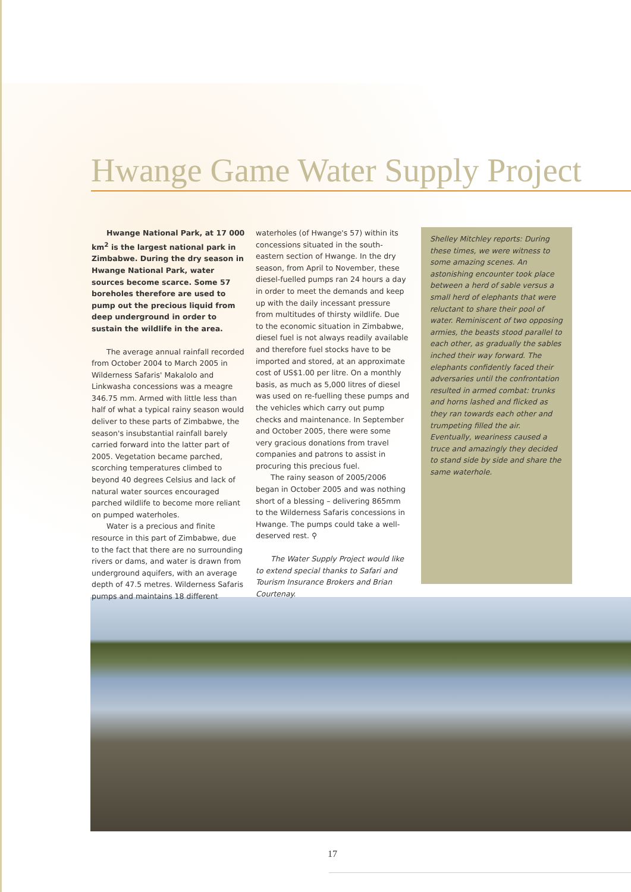Hwange Game Water Supply Project
Hwange National Park, at 17 000 km<sup>2</sup> is the largest national park in Zimbabwe. During the dry season in Hwange National Park, water sources become scarce. Some 57 boreholes therefore are used to pump out the precious liquid from deep underground in order to sustain the wildlife in the area.
The average annual rainfall recorded from October 2004 to March 2005 in Wilderness Safaris' Makalolo and Linkwasha concessions was a meagre 346.75 mm. Armed with little less than half of what a typical rainy season would deliver to these parts of Zimbabwe, the season's insubstantial rainfall barely carried forward into the latter part of 2005. Vegetation became parched, scorching temperatures climbed to beyond 40 degrees Celsius and lack of natural water sources encouraged parched wildlife to become more reliant on pumped waterholes.
Water is a precious and finite resource in this part of Zimbabwe, due to the fact that there are no surrounding rivers or dams, and water is drawn from underground aquifers, with an average depth of 47.5 metres. Wilderness Safaris pumps and maintains 18 different
waterholes (of Hwange's 57) within its concessions situated in the south-eastern section of Hwange. In the dry season, from April to November, these diesel-fuelled pumps ran 24 hours a day in order to meet the demands and keep up with the daily incessant pressure from multitudes of thirsty wildlife. Due to the economic situation in Zimbabwe, diesel fuel is not always readily available and therefore fuel stocks have to be imported and stored, at an approximate cost of US$1.00 per litre. On a monthly basis, as much as 5,000 litres of diesel was used on re-fuelling these pumps and the vehicles which carry out pump checks and maintenance. In September and October 2005, there were some very gracious donations from travel companies and patrons to assist in procuring this precious fuel.
The rainy season of 2005/2006 began in October 2005 and was nothing short of a blessing – delivering 865mm to the Wilderness Safaris concessions in Hwange. The pumps could take a well-deserved rest. ⚲
The Water Supply Project would like to extend special thanks to Safari and Tourism Insurance Brokers and Brian Courtenay.
Shelley Mitchley reports: During these times, we were witness to some amazing scenes. An astonishing encounter took place between a herd of sable versus a small herd of elephants that were reluctant to share their pool of water. Reminiscent of two opposing armies, the beasts stood parallel to each other, as gradually the sables inched their way forward. The elephants confidently faced their adversaries until the confrontation resulted in armed combat: trunks and horns lashed and flicked as they ran towards each other and trumpeting filled the air. Eventually, weariness caused a truce and amazingly they decided to stand side by side and share the same waterhole.
17